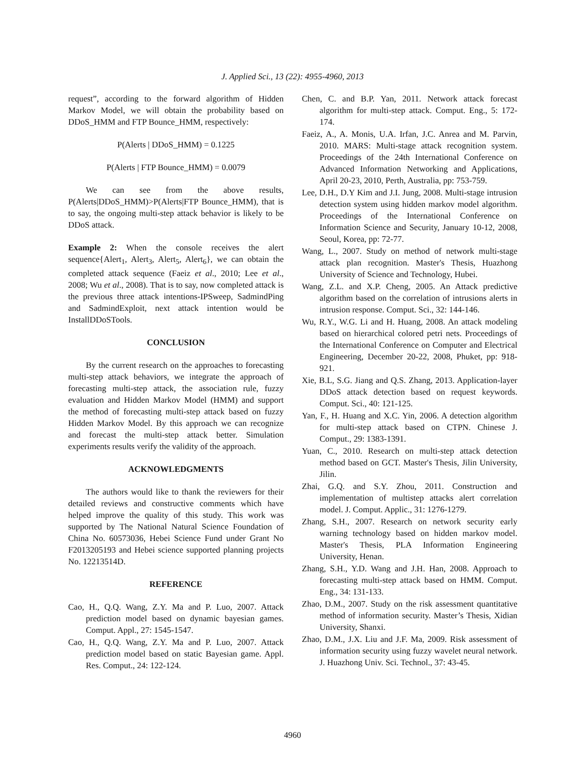J. Applied Sci., 13 (22): 4955-4960, 2013
request”, according to the forward algorithm of Hidden Markov Model, we will obtain the probability based on DDoS_HMM and FTP Bounce_HMM, respectively:
P(Alerts | DDoS_HMM) = 0.1225
P(Alerts | FTP Bounce_HMM) = 0.0079
We can see from the above results, P(Alerts|DDoS_HMM)>P(Alerts|FTP Bounce_HMM), that is to say, the ongoing multi-step attack behavior is likely to be DDoS attack.
Example 2: When the console receives the alert sequence{Alert<sub>1</sub>, Alert<sub>3</sub>, Alert<sub>5</sub>, Alert<sub>6</sub>}, we can obtain the completed attack sequence (Faeiz et al., 2010; Lee et al., 2008; Wu et al., 2008). That is to say, now completed attack is the previous three attack intentions-IPSweep, SadmindPing and SadmindExploit, next attack intention would be InstallDDoSTools.
CONCLUSION
By the current research on the approaches to forecasting multi-step attack behaviors, we integrate the approach of forecasting multi-step attack, the association rule, fuzzy evaluation and Hidden Markov Model (HMM) and support the method of forecasting multi-step attack based on fuzzy Hidden Markov Model. By this approach we can recognize and forecast the multi-step attack better. Simulation experiments results verify the validity of the approach.
ACKNOWLEDGMENTS
The authors would like to thank the reviewers for their detailed reviews and constructive comments which have helped improve the quality of this study. This work was supported by The National Natural Science Foundation of China No. 60573036, Hebei Science Fund under Grant No F2013205193 and Hebei science supported planning projects No. 12213514D.
REFERENCE
Cao, H., Q.Q. Wang, Z.Y. Ma and P. Luo, 2007. Attack prediction model based on dynamic bayesian games. Comput. Appl., 27: 1545-1547.
Cao, H., Q.Q. Wang, Z.Y. Ma and P. Luo, 2007. Attack prediction model based on static Bayesian game. Appl. Res. Comput., 24: 122-124.
Chen, C. and B.P. Yan, 2011. Network attack forecast algorithm for multi-step attack. Comput. Eng., 5: 172-174.
Faeiz, A., A. Monis, U.A. Irfan, J.C. Anrea and M. Parvin, 2010. MARS: Multi-stage attack recognition system. Proceedings of the 24th International Conference on Advanced Information Networking and Applications, April 20-23, 2010, Perth, Australia, pp: 753-759.
Lee, D.H., D.Y Kim and J.I. Jung, 2008. Multi-stage intrusion detection system using hidden markov model algorithm. Proceedings of the International Conference on Information Science and Security, January 10-12, 2008, Seoul, Korea, pp: 72-77.
Wang, L., 2007. Study on method of network multi-stage attack plan recognition. Master's Thesis, Huazhong University of Science and Technology, Hubei.
Wang, Z.L. and X.P. Cheng, 2005. An Attack predictive algorithm based on the correlation of intrusions alerts in intrusion response. Comput. Sci., 32: 144-146.
Wu, R.Y., W.G. Li and H. Huang, 2008. An attack modeling based on hierarchical colored petri nets. Proceedings of the International Conference on Computer and Electrical Engineering, December 20-22, 2008, Phuket, pp: 918-921.
Xie, B.L, S.G. Jiang and Q.S. Zhang, 2013. Application-layer DDoS attack detection based on request keywords. Comput. Sci., 40: 121-125.
Yan, F., H. Huang and X.C. Yin, 2006. A detection algorithm for multi-step attack based on CTPN. Chinese J. Comput., 29: 1383-1391.
Yuan, C., 2010. Research on multi-step attack detection method based on GCT. Master's Thesis, Jilin University, Jilin.
Zhai, G.Q. and S.Y. Zhou, 2011. Construction and implementation of multistep attacks alert correlation model. J. Comput. Applic., 31: 1276-1279.
Zhang, S.H., 2007. Research on network security early warning technology based on hidden markov model. Master's Thesis, PLA Information Engineering University, Henan.
Zhang, S.H., Y.D. Wang and J.H. Han, 2008. Approach to forecasting multi-step attack based on HMM. Comput. Eng., 34: 131-133.
Zhao, D.M., 2007. Study on the risk assessment quantitative method of information security. Master’s Thesis, Xidian University, Shanxi.
Zhao, D.M., J.X. Liu and J.F. Ma, 2009. Risk assessment of information security using fuzzy wavelet neural network. J. Huazhong Univ. Sci. Technol., 37: 43-45.
4960